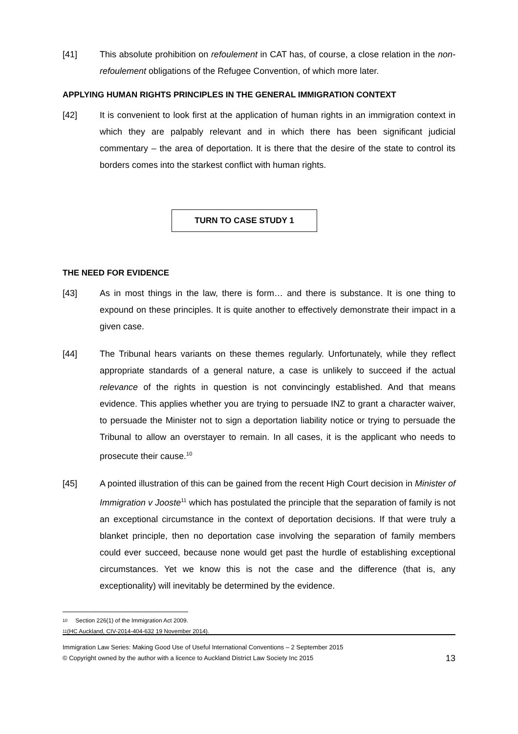[41] This absolute prohibition on refoulement in CAT has, of course, a close relation in the non-refoulement obligations of the Refugee Convention, of which more later.
APPLYING HUMAN RIGHTS PRINCIPLES IN THE GENERAL IMMIGRATION CONTEXT
[42] It is convenient to look first at the application of human rights in an immigration context in which they are palpably relevant and in which there has been significant judicial commentary – the area of deportation. It is there that the desire of the state to control its borders comes into the starkest conflict with human rights.
TURN TO CASE STUDY 1
THE NEED FOR EVIDENCE
[43] As in most things in the law, there is form… and there is substance. It is one thing to expound on these principles. It is quite another to effectively demonstrate their impact in a given case.
[44] The Tribunal hears variants on these themes regularly. Unfortunately, while they reflect appropriate standards of a general nature, a case is unlikely to succeed if the actual relevance of the rights in question is not convincingly established. And that means evidence. This applies whether you are trying to persuade INZ to grant a character waiver, to persuade the Minister not to sign a deportation liability notice or trying to persuade the Tribunal to allow an overstayer to remain. In all cases, it is the applicant who needs to prosecute their cause.<sup>10</sup>
[45] A pointed illustration of this can be gained from the recent High Court decision in Minister of Immigration v Jooste<sup>11</sup> which has postulated the principle that the separation of family is not an exceptional circumstance in the context of deportation decisions. If that were truly a blanket principle, then no deportation case involving the separation of family members could ever succeed, because none would get past the hurdle of establishing exceptional circumstances. Yet we know this is not the case and the difference (that is, any exceptionality) will inevitably be determined by the evidence.
10 Section 226(1) of the Immigration Act 2009.
11 (HC Auckland, CIV-2014-404-632 19 November 2014).
Immigration Law Series: Making Good Use of Useful International Conventions – 2 September 2015
13 © Copyright owned by the author with a licence to Auckland District Law Society Inc 2015